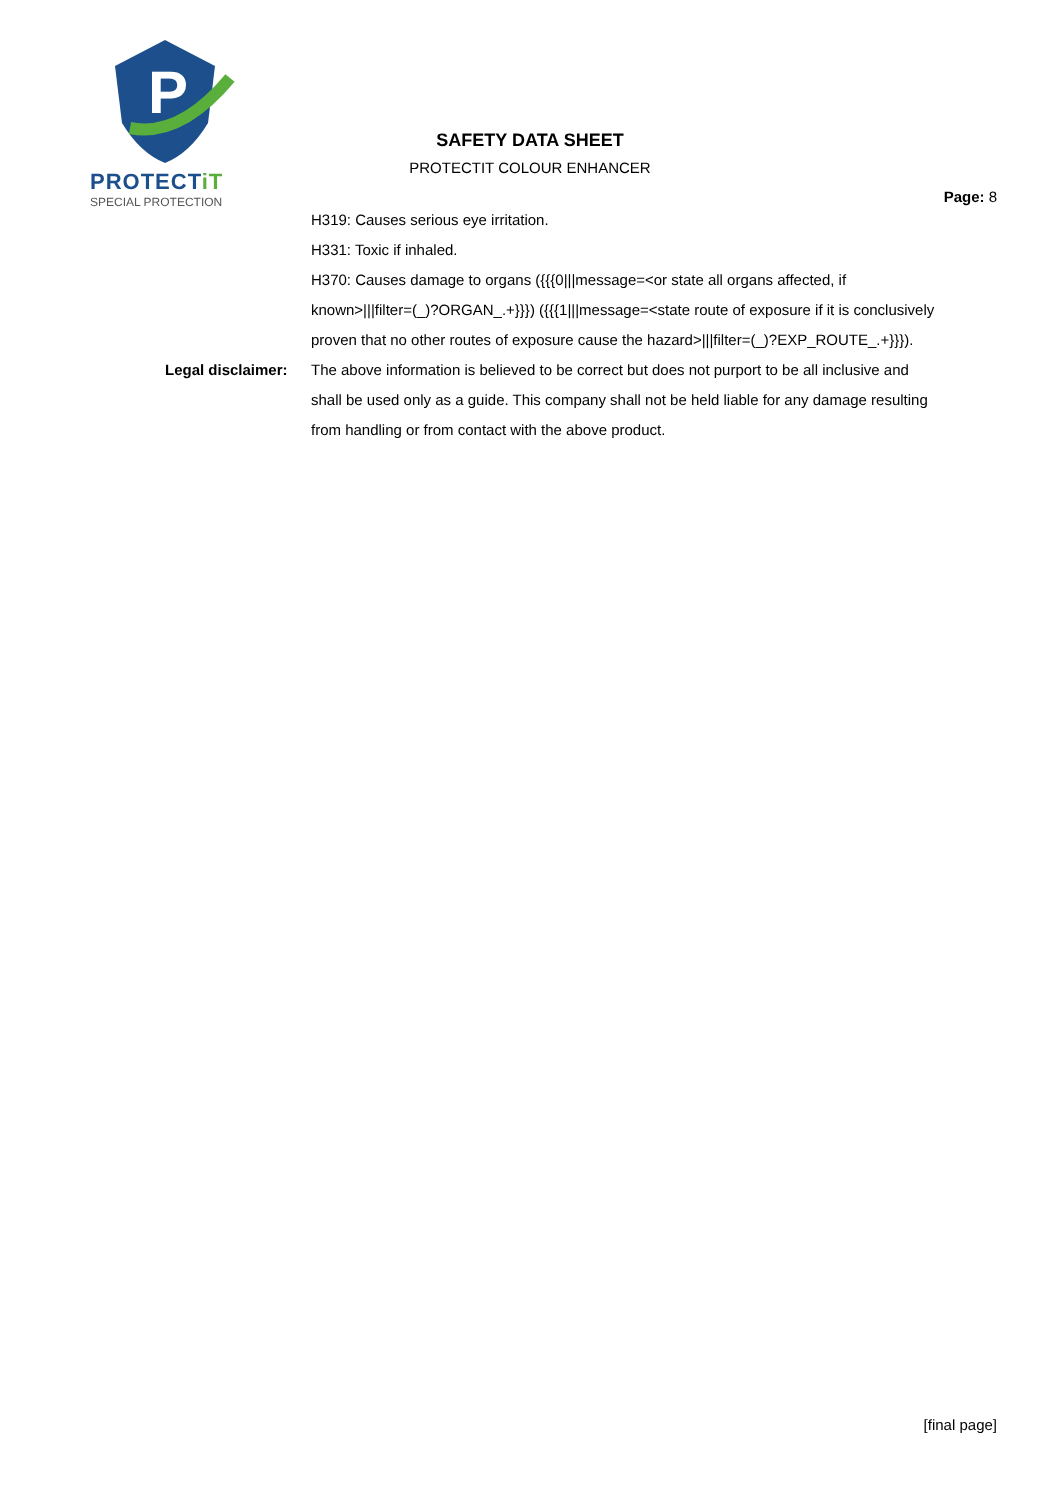P
PROTECTiT
SPECIAL PROTECTION
SAFETY DATA SHEET
PROTECTIT COLOUR ENHANCER
Page: 8
| | H319: Causes serious eye irritation. H331: Toxic if inhaled. H370: Causes damage to organs ({{{0///message=<or state all organs affected, if known>///filter=(_)?ORGAN_.+}}}) ({{{1///message=<state route of exposure if it is conclusively proven that no other routes of exposure cause the hazard>///filter=(_)?EXP_ROUTE_.+}}}). |
| Legal disclaimer: | The above information is believed to be correct but does not purport to be all inclusive and shall be used only as a guide. This company shall not be held liable for any damage resulting from handling or from contact with the above product. |
[final page]